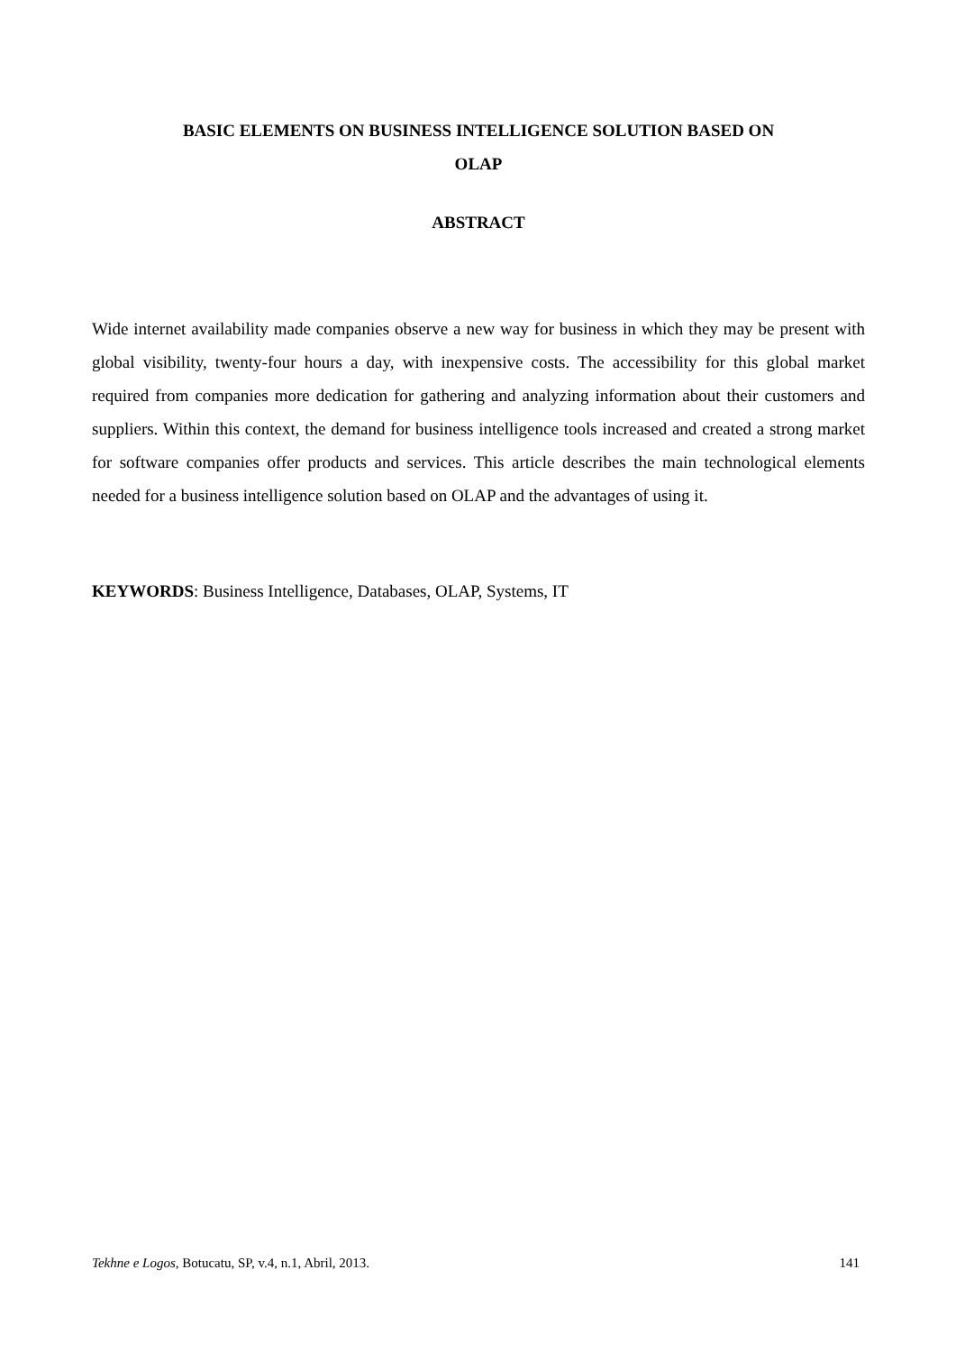BASIC ELEMENTS ON BUSINESS INTELLIGENCE SOLUTION BASED ON
OLAP
ABSTRACT
Wide internet availability made companies observe a new way for business in which they may be present with global visibility, twenty-four hours a day, with inexpensive costs. The accessibility for this global market required from companies more dedication for gathering and analyzing information about their customers and suppliers. Within this context, the demand for business intelligence tools increased and created a strong market for software companies offer products and services. This article describes the main technological elements needed for a business intelligence solution based on OLAP and the advantages of using it.
KEYWORDS: Business Intelligence, Databases, OLAP, Systems, IT
Tekhne e Logos, Botucatu, SP, v.4, n.1, Abril, 2013. 141